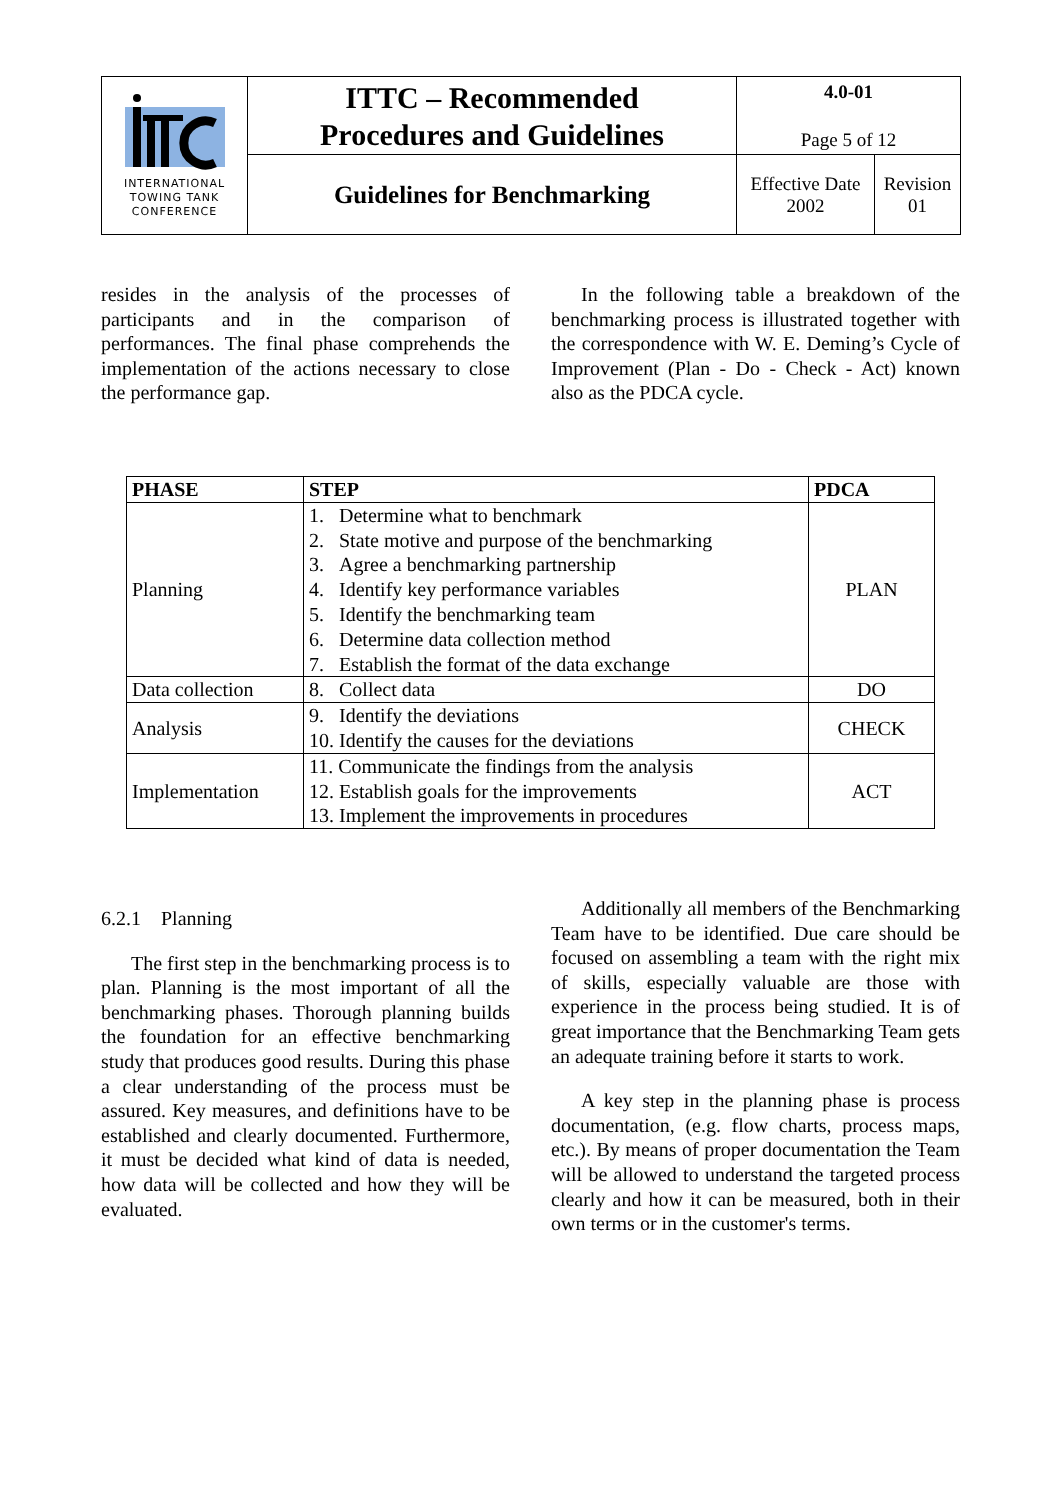| INTERNATIONAL TOWING TANK CONFERENCE | ITTC – Recommended Procedures and Guidelines | 4.0-01 Page 5 of 12 | |
| | Guidelines for Benchmarking | Effective Date 2002 | Revision 01 |
resides in the analysis of the processes of participants and in the comparison of performances. The final phase comprehends the implementation of the actions necessary to close the performance gap.
In the following table a breakdown of the benchmarking process is illustrated together with the correspondence with W. E. Deming’s Cycle of Improvement (Plan - Do - Check - Act) known also as the PDCA cycle.
| PHASE | STEP | PDCA |
| --- | --- | --- |
| Planning | 1. Determine what to benchmark 2. State motive and purpose of the benchmarking 3. Agree a benchmarking partnership 4. Identify key performance variables 5. Identify the benchmarking team 6. Determine data collection method 7. Establish the format of the data exchange | PLAN |
| Data collection | 8. Collect data | DO |
| Analysis | 9. Identify the deviations 10. Identify the causes for the deviations | CHECK |
| Implementation | 11. Communicate the findings from the analysis 12. Establish goals for the improvements 13. Implement the improvements in procedures | ACT |
6.2.1 Planning
The first step in the benchmarking process is to plan. Planning is the most important of all the benchmarking phases. Thorough planning builds the foundation for an effective benchmarking study that produces good results. During this phase a clear understanding of the process must be assured. Key measures, and definitions have to be established and clearly documented. Furthermore, it must be decided what kind of data is needed, how data will be collected and how they will be evaluated.
Additionally all members of the Benchmarking Team have to be identified. Due care should be focused on assembling a team with the right mix of skills, especially valuable are those with experience in the process being studied. It is of great importance that the Benchmarking Team gets an adequate training before it starts to work.
A key step in the planning phase is process documentation, (e.g. flow charts, process maps, etc.). By means of proper documentation the Team will be allowed to understand the targeted process clearly and how it can be measured, both in their own terms or in the customer's terms.